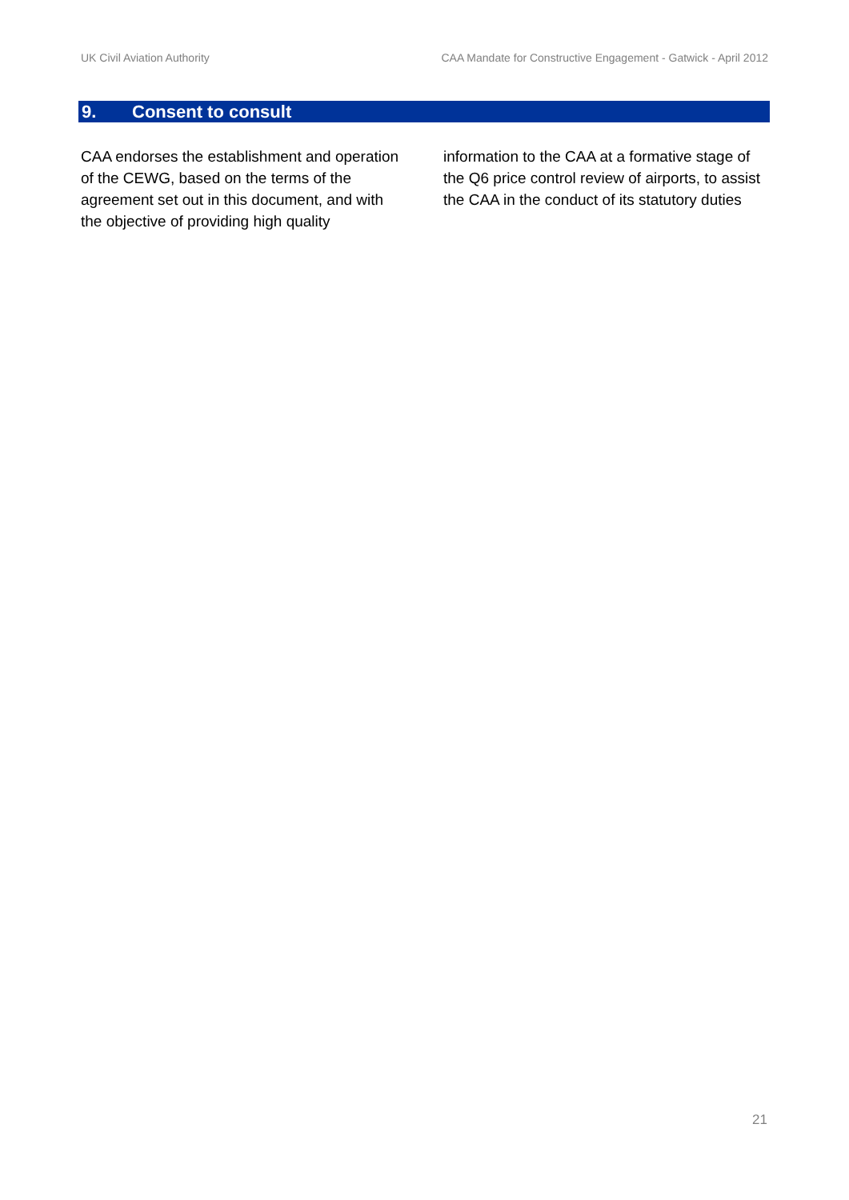UK Civil Aviation Authority CAA Mandate for Constructive Engagement - Gatwick - April 2012
9. Consent to consult
CAA endorses the establishment and operation of the CEWG, based on the terms of the agreement set out in this document, and with the objective of providing high quality
information to the CAA at a formative stage of the Q6 price control review of airports, to assist the CAA in the conduct of its statutory duties
21